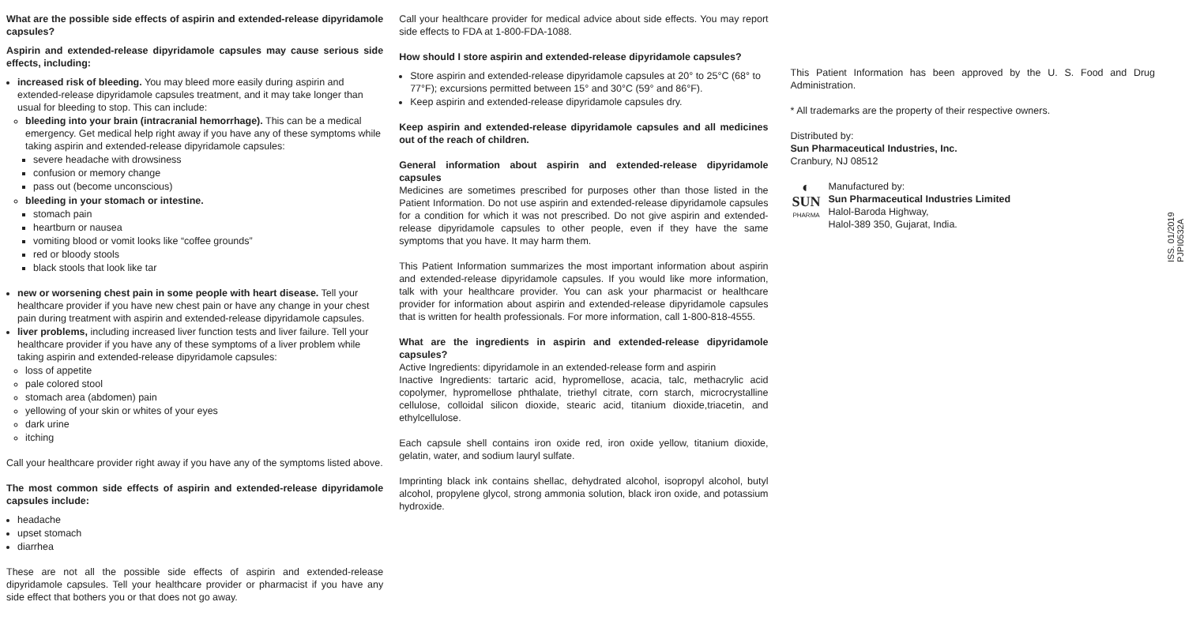What are the possible side effects of aspirin and extended-release dipyridamole capsules?
Aspirin and extended-release dipyridamole capsules may cause serious side effects, including:
increased risk of bleeding. You may bleed more easily during aspirin and extended-release dipyridamole capsules treatment, and it may take longer than usual for bleeding to stop. This can include:
bleeding into your brain (intracranial hemorrhage). This can be a medical emergency. Get medical help right away if you have any of these symptoms while taking aspirin and extended-release dipyridamole capsules:
severe headache with drowsiness
confusion or memory change
pass out (become unconscious)
bleeding in your stomach or intestine.
stomach pain
heartburn or nausea
vomiting blood or vomit looks like “coffee grounds”
red or bloody stools
black stools that look like tar
new or worsening chest pain in some people with heart disease. Tell your healthcare provider if you have new chest pain or have any change in your chest pain during treatment with aspirin and extended-release dipyridamole capsules.
liver problems, including increased liver function tests and liver failure. Tell your healthcare provider if you have any of these symptoms of a liver problem while taking aspirin and extended-release dipyridamole capsules:
loss of appetite
pale colored stool
stomach area (abdomen) pain
yellowing of your skin or whites of your eyes
dark urine
itching
Call your healthcare provider right away if you have any of the symptoms listed above.
The most common side effects of aspirin and extended-release dipyridamole capsules include:
headache
upset stomach
diarrhea
These are not all the possible side effects of aspirin and extended-release dipyridamole capsules. Tell your healthcare provider or pharmacist if you have any side effect that bothers you or that does not go away.
Call your healthcare provider for medical advice about side effects. You may report side effects to FDA at 1-800-FDA-1088.
How should I store aspirin and extended-release dipyridamole capsules?
Store aspirin and extended-release dipyridamole capsules at 20° to 25°C (68° to 77°F); excursions permitted between 15° and 30°C (59° and 86°F).
Keep aspirin and extended-release dipyridamole capsules dry.
Keep aspirin and extended-release dipyridamole capsules and all medicines out of the reach of children.
General information about aspirin and extended-release dipyridamole capsules
Medicines are sometimes prescribed for purposes other than those listed in the Patient Information. Do not use aspirin and extended-release dipyridamole capsules for a condition for which it was not prescribed. Do not give aspirin and extended-release dipyridamole capsules to other people, even if they have the same symptoms that you have. It may harm them.
This Patient Information summarizes the most important information about aspirin and extended-release dipyridamole capsules. If you would like more information, talk with your healthcare provider. You can ask your pharmacist or healthcare provider for information about aspirin and extended-release dipyridamole capsules that is written for health professionals. For more information, call 1-800-818-4555.
What are the ingredients in aspirin and extended-release dipyridamole capsules?
Active Ingredients: dipyridamole in an extended-release form and aspirin
Inactive Ingredients: tartaric acid, hypromellose, acacia, talc, methacrylic acid copolymer, hypromellose phthalate, triethyl citrate, corn starch, microcrystalline cellulose, colloidal silicon dioxide, stearic acid, titanium dioxide,triacetin, and ethylcellulose.
Each capsule shell contains iron oxide red, iron oxide yellow, titanium dioxide, gelatin, water, and sodium lauryl sulfate.
Imprinting black ink contains shellac, dehydrated alcohol, isopropyl alcohol, butyl alcohol, propylene glycol, strong ammonia solution, black iron oxide, and potassium hydroxide.
This Patient Information has been approved by the U. S. Food and Drug Administration.
* All trademarks are the property of their respective owners.
Distributed by:
Sun Pharmaceutical Industries, Inc.
Cranbury, NJ 08512
◐
SUN
PHARMA
Manufactured by:
Sun Pharmaceutical Industries Limited
Halol-Baroda Highway,
Halol-389 350, Gujarat, India.
ISS. 01/2019
PJPI0532A